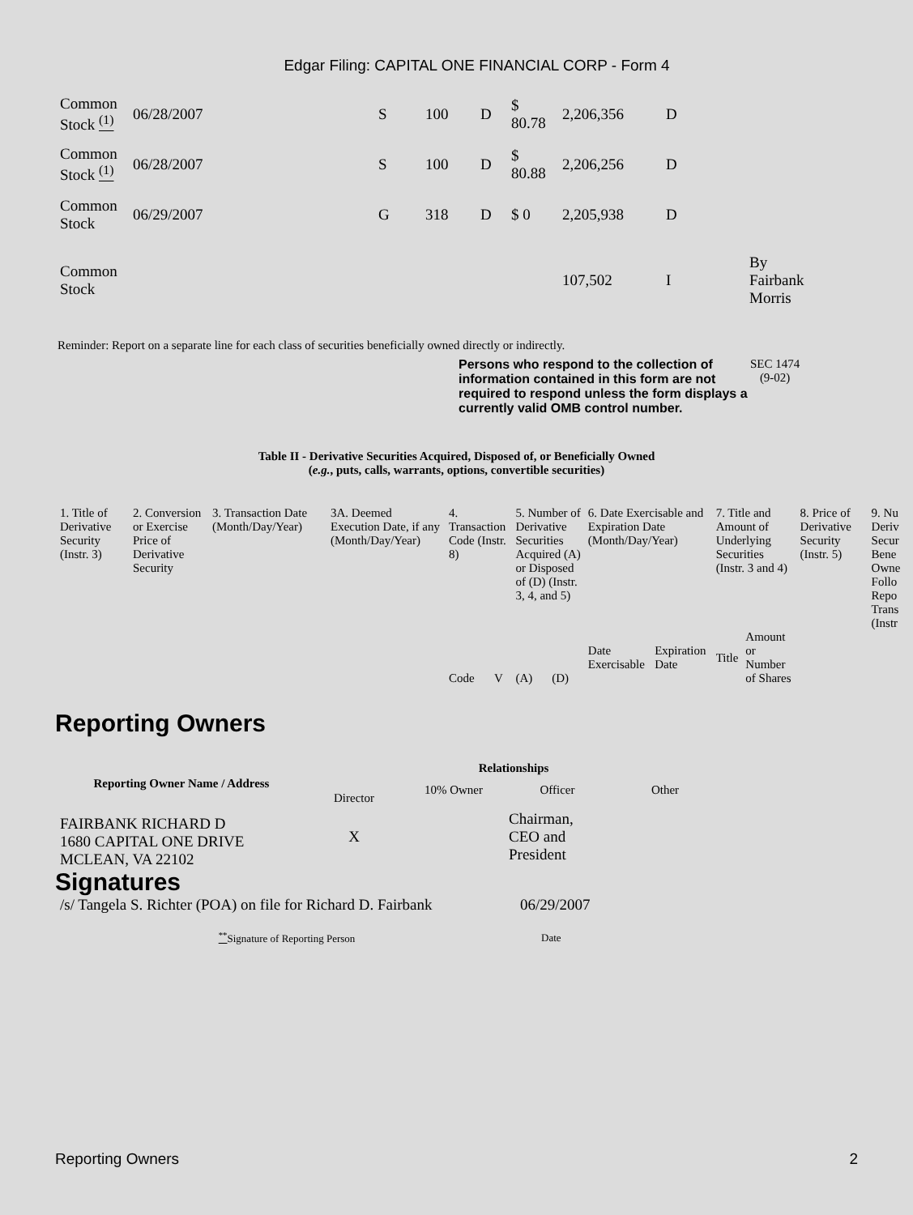Edgar Filing: CAPITAL ONE FINANCIAL CORP - Form 4
| Common Stock <sup>(1)</sup> | 06/28/2007 | S | 100 | D | $ 80.78 | 2,206,356 | D | |
| Common Stock <sup>(1)</sup> | 06/28/2007 | S | 100 | D | $ 80.88 | 2,206,256 | D | |
| Common Stock | 06/29/2007 | G | 318 | D | $ 0 | 2,205,938 | D | |
| Common Stock | | | | | | 107,502 | I | By Fairbank Morris |
Reminder: Report on a separate line for each class of securities beneficially owned directly or indirectly.
Persons who respond to the collection of information contained in this form are not required to respond unless the form displays a currently valid OMB control number.
SEC 1474
(9-02)
Table II - Derivative Securities Acquired, Disposed of, or Beneficially Owned
(e.g., puts, calls, warrants, options, convertible securities)
| 1. Title of Derivative Security (Instr. 3) | 2. Conversion or Exercise Price of Derivative Security | 3. Transaction Date (Month/Day/Year) | 3A. Deemed Execution Date, if any (Month/Day/Year) | 4. Transaction Code (Instr. 8) | | 5. Number of Derivative Securities Acquired (A) or Disposed of (D) (Instr. 3, 4, and 5) | | 6. Date Exercisable and Expiration Date (Month/Day/Year) | | 7. Title and Amount of Underlying Securities (Instr. 3 and 4) | | 8. Price of Derivative Security (Instr. 5) | 9. Nu Deriv Secur Bene Owne Follo Repo Trans (Instr |
| | | | | Code | V | (A) | (D) | Date Exercisable | Expiration Date | Title | Amount or Number of Shares | | |
Reporting Owners
| Reporting Owner Name / Address | Relationships | | | |
| --- | --- | --- | --- | --- |
| | Director | 10% Owner | Officer | Other |
| FAIRBANK RICHARD D 1680 CAPITAL ONE DRIVE MCLEAN, VA 22102 | X | | Chairman, CEO and President | |
Signatures
| /s/ Tangela S. Richter (POA) on file for Richard D. Fairbank | 06/29/2007 |
| <sup>**</sup> Signature of Reporting Person | Date |
Reporting Owners 2